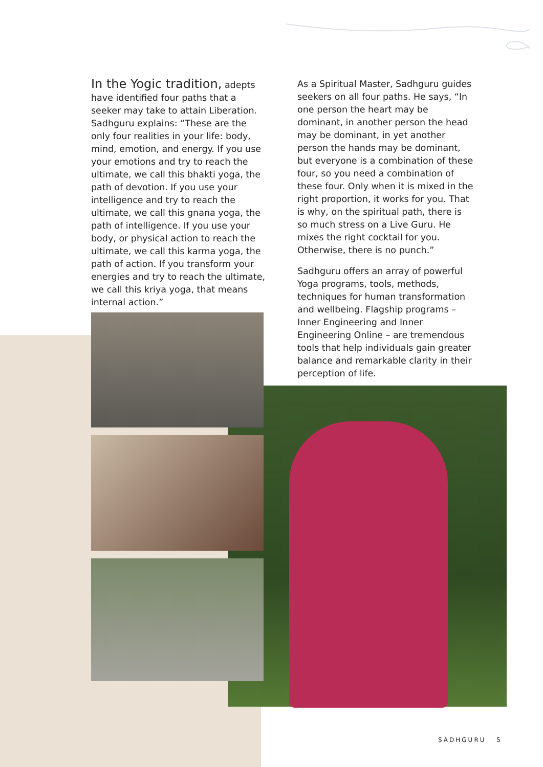In the Yogic tradition, adepts have identified four paths that a seeker may take to attain Liberation. Sadhguru explains: “These are the only four realities in your life: body, mind, emotion, and energy. If you use your emotions and try to reach the ultimate, we call this bhakti yoga, the path of devotion. If you use your intelligence and try to reach the ultimate, we call this gnana yoga, the path of intelligence. If you use your body, or physical action to reach the ultimate, we call this karma yoga, the path of action. If you transform your energies and try to reach the ultimate, we call this kriya yoga, that means internal action.”
As a Spiritual Master, Sadhguru guides seekers on all four paths. He says, “In one person the heart may be dominant, in another person the head may be dominant, in yet another person the hands may be dominant, but everyone is a combination of these four, so you need a combination of these four. Only when it is mixed in the right proportion, it works for you. That is why, on the spiritual path, there is so much stress on a Live Guru. He mixes the right cocktail for you. Otherwise, there is no punch.”
Sadhguru offers an array of powerful Yoga programs, tools, methods, techniques for human transformation and wellbeing. Flagship programs – Inner Engineering and Inner Engineering Online – are tremendous tools that help individuals gain greater balance and remarkable clarity in their perception of life.
SADHGURU 5